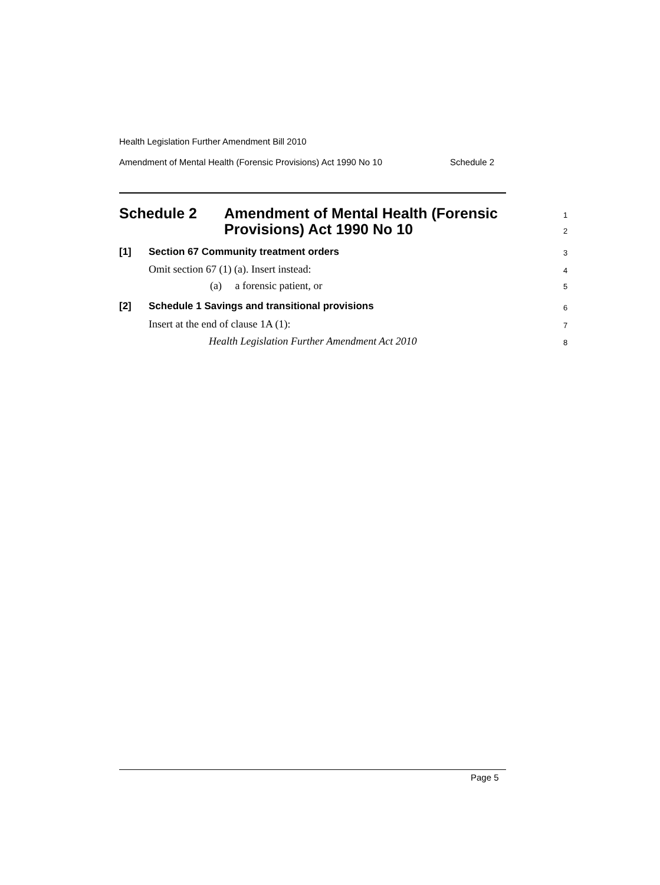Health Legislation Further Amendment Bill 2010
Amendment of Mental Health (Forensic Provisions) Act 1990 No 10 Schedule 2
Schedule 2 Amendment of Mental Health (Forensic
Provisions) Act 1990 No 10
1
2
[1] Section 67 Community treatment orders 3
Omit section 67 (1) (a). Insert instead: 4
(a) a forensic patient, or 5
[2] Schedule 1 Savings and transitional provisions 6
Insert at the end of clause 1A (1): 7
Health Legislation Further Amendment Act 2010 8
Page 5